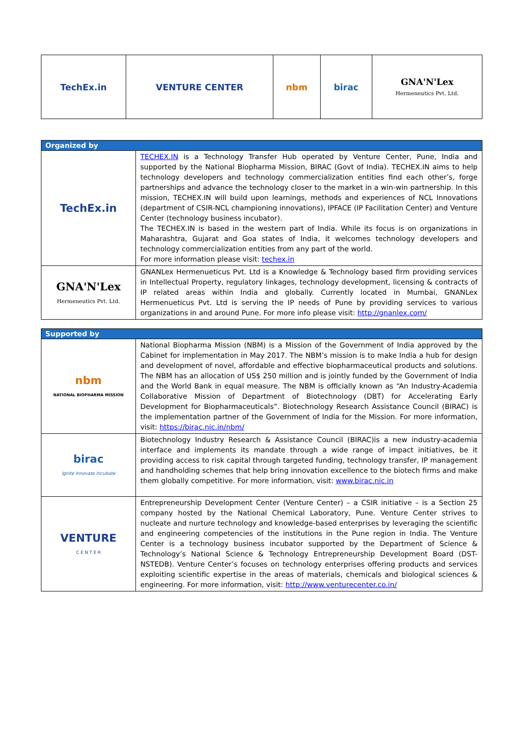| TechEx.in | VENTURE CENTER | nbm | birac | GNA'N'Lex Hermeneutics Pvt. Ltd. |
| Organized by | |
| --- | --- |
| TechEx.in | TECHEX.IN is a Technology Transfer Hub operated by Venture Center, Pune, India and supported by the National Biopharma Mission, BIRAC (Govt of India). TECHEX.IN aims to help technology developers and technology commercialization entities find each other’s, forge partnerships and advance the technology closer to the market in a win-win partnership. In this mission, TECHEX.IN will build upon learnings, methods and experiences of NCL Innovations (department of CSIR-NCL championing innovations), IPFACE (IP Facilitation Center) and Venture Center (technology business incubator). The TECHEX.IN is based in the western part of India. While its focus is on organizations in Maharashtra, Gujarat and Goa states of India, it welcomes technology developers and technology commercialization entities from any part of the world. For more information please visit: techex.in |
| GNA'N'Lex Hermeneutics Pvt. Ltd. | GNANLex Hermenueticus Pvt. Ltd is a Knowledge & Technology based firm providing services in Intellectual Property, regulatory linkages, technology development, licensing & contracts of IP related areas within India and globally. Currently located in Mumbai, GNANLex Hermenueticus Pvt. Ltd is serving the IP needs of Pune by providing services to various organizations in and around Pune. For more info please visit: http://gnanlex.com/ |
| Supported by | |
| --- | --- |
| nbm NATIONAL BIOPHARMA MISSION | National Biopharma Mission (NBM) is a Mission of the Government of India approved by the Cabinet for implementation in May 2017. The NBM’s mission is to make India a hub for design and development of novel, affordable and effective biopharmaceutical products and solutions. The NBM has an allocation of US$ 250 million and is jointly funded by the Government of India and the World Bank in equal measure. The NBM is officially known as “An Industry-Academia Collaborative Mission of Department of Biotechnology (DBT) for Accelerating Early Development for Biopharmaceuticals”. Biotechnology Research Assistance Council (BIRAC) is the implementation partner of the Government of India for the Mission. For more information, visit: https://birac.nic.in/nbm/ |
| birac Ignite Innovate Incubate | Biotechnology Industry Research & Assistance Council (BIRAC)is a new industry-academia interface and implements its mandate through a wide range of impact initiatives, be it providing access to risk capital through targeted funding, technology transfer, IP management and handholding schemes that help bring innovation excellence to the biotech firms and make them globally competitive. For more information, visit: www.birac.nic.in |
| VENTURE C E N T E R | Entrepreneurship Development Center (Venture Center) – a CSIR initiative – is a Section 25 company hosted by the National Chemical Laboratory, Pune. Venture Center strives to nucleate and nurture technology and knowledge-based enterprises by leveraging the scientific and engineering competencies of the institutions in the Pune region in India. The Venture Center is a technology business incubator supported by the Department of Science & Technology’s National Science & Technology Entrepreneurship Development Board (DST-NSTEDB). Venture Center’s focuses on technology enterprises offering products and services exploiting scientific expertise in the areas of materials, chemicals and biological sciences & engineering. For more information, visit: http://www.venturecenter.co.in/ |